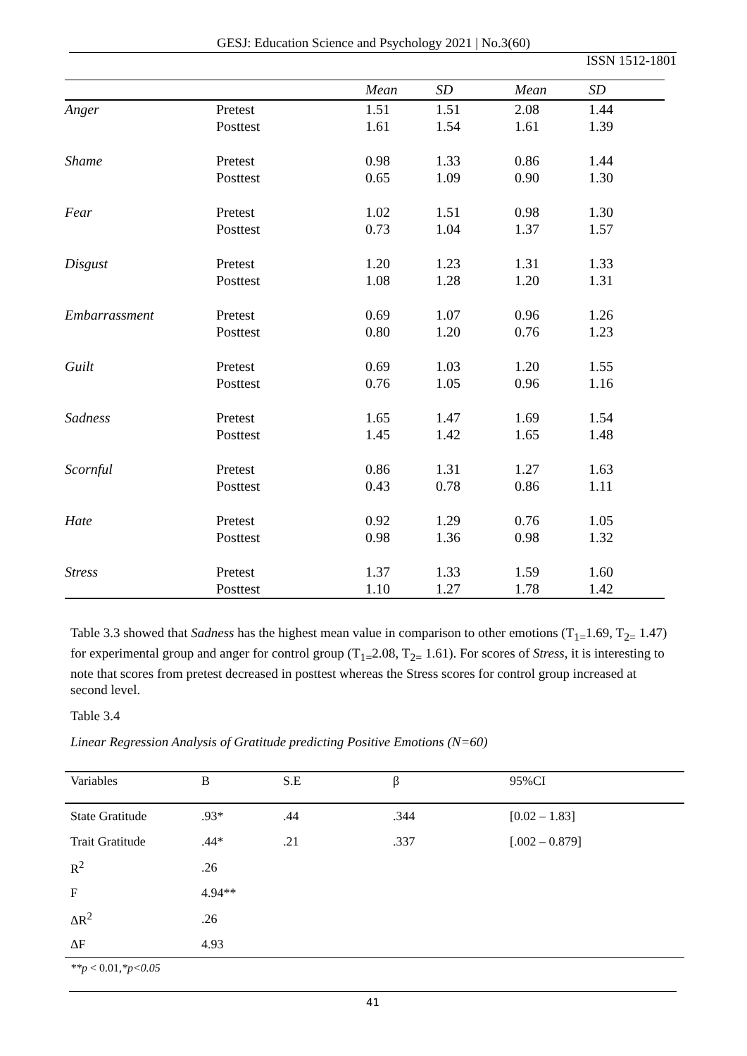GESJ: Education Science and Psychology 2021 | No.3(60)
ISSN 1512-1801
| | | Mean | SD | Mean | SD |
| --- | --- | --- | --- | --- | --- |
| Anger | Pretest | 1.51 | 1.51 | 2.08 | 1.44 |
| | Posttest | 1.61 | 1.54 | 1.61 | 1.39 |
| Shame | Pretest | 0.98 | 1.33 | 0.86 | 1.44 |
| | Posttest | 0.65 | 1.09 | 0.90 | 1.30 |
| Fear | Pretest | 1.02 | 1.51 | 0.98 | 1.30 |
| | Posttest | 0.73 | 1.04 | 1.37 | 1.57 |
| Disgust | Pretest | 1.20 | 1.23 | 1.31 | 1.33 |
| | Posttest | 1.08 | 1.28 | 1.20 | 1.31 |
| Embarrassment | Pretest | 0.69 | 1.07 | 0.96 | 1.26 |
| | Posttest | 0.80 | 1.20 | 0.76 | 1.23 |
| Guilt | Pretest | 0.69 | 1.03 | 1.20 | 1.55 |
| | Posttest | 0.76 | 1.05 | 0.96 | 1.16 |
| Sadness | Pretest | 1.65 | 1.47 | 1.69 | 1.54 |
| | Posttest | 1.45 | 1.42 | 1.65 | 1.48 |
| Scornful | Pretest | 0.86 | 1.31 | 1.27 | 1.63 |
| | Posttest | 0.43 | 0.78 | 0.86 | 1.11 |
| Hate | Pretest | 0.92 | 1.29 | 0.76 | 1.05 |
| | Posttest | 0.98 | 1.36 | 0.98 | 1.32 |
| Stress | Pretest | 1.37 | 1.33 | 1.59 | 1.60 |
| | Posttest | 1.10 | 1.27 | 1.78 | 1.42 |
Table 3.3 showed that Sadness has the highest mean value in comparison to other emotions (T<sub>1=</sub>1.69, T<sub>2=</sub> 1.47) for experimental group and anger for control group (T<sub>1=</sub>2.08, T<sub>2=</sub> 1.61). For scores of Stress, it is interesting to note that scores from pretest decreased in posttest whereas the Stress scores for control group increased at second level.
Table 3.4
Linear Regression Analysis of Gratitude predicting Positive Emotions (N=60)
| Variables | B | S.E | β | 95%CI |
| --- | --- | --- | --- | --- |
| State Gratitude | .93* | .44 | .344 | [0.02 – 1.83] |
| Trait Gratitude | .44* | .21 | .337 | [.002 – 0.879] |
| R<sup>2</sup> | .26 | | | |
| F | 4.94** | | | |
| ΔR<sup>2</sup> | .26 | | | |
| ΔF | 4.93 | | | |
**p < 0.01,*p<0.05
41